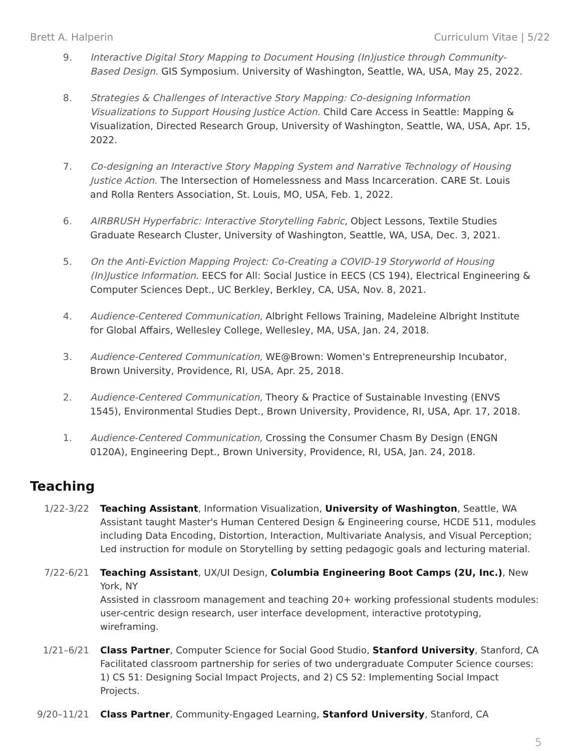Brett A. Halperin Curriculum Vitae | 5/22
9. Interactive Digital Story Mapping to Document Housing (In)justice through Community-Based Design. GIS Symposium. University of Washington, Seattle, WA, USA, May 25, 2022.
8. Strategies & Challenges of Interactive Story Mapping: Co-designing Information Visualizations to Support Housing Justice Action. Child Care Access in Seattle: Mapping & Visualization, Directed Research Group, University of Washington, Seattle, WA, USA, Apr. 15, 2022.
7. Co-designing an Interactive Story Mapping System and Narrative Technology of Housing Justice Action. The Intersection of Homelessness and Mass Incarceration. CARE St. Louis and Rolla Renters Association, St. Louis, MO, USA, Feb. 1, 2022.
6. AIRBRUSH Hyperfabric: Interactive Storytelling Fabric, Object Lessons, Textile Studies Graduate Research Cluster, University of Washington, Seattle, WA, USA, Dec. 3, 2021.
5. On the Anti-Eviction Mapping Project: Co-Creating a COVID-19 Storyworld of Housing (In)Justice Information. EECS for All: Social Justice in EECS (CS 194), Electrical Engineering & Computer Sciences Dept., UC Berkley, Berkley, CA, USA, Nov. 8, 2021.
4. Audience-Centered Communication, Albright Fellows Training, Madeleine Albright Institute for Global Affairs, Wellesley College, Wellesley, MA, USA, Jan. 24, 2018.
3. Audience-Centered Communication, WE@Brown: Women's Entrepreneurship Incubator, Brown University, Providence, RI, USA, Apr. 25, 2018.
2. Audience-Centered Communication, Theory & Practice of Sustainable Investing (ENVS 1545), Environmental Studies Dept., Brown University, Providence, RI, USA, Apr. 17, 2018.
1. Audience-Centered Communication, Crossing the Consumer Chasm By Design (ENGN 0120A), Engineering Dept., Brown University, Providence, RI, USA, Jan. 24, 2018.
Teaching
1/22-3/22 Teaching Assistant, Information Visualization, University of Washington, Seattle, WA
Assistant taught Master's Human Centered Design & Engineering course, HCDE 511, modules including Data Encoding, Distortion, Interaction, Multivariate Analysis, and Visual Perception; Led instruction for module on Storytelling by setting pedagogic goals and lecturing material.
7/22-6/21 Teaching Assistant, UX/UI Design, Columbia Engineering Boot Camps (2U, Inc.), New York, NY
Assisted in classroom management and teaching 20+ working professional students modules: user-centric design research, user interface development, interactive prototyping, wireframing.
1/21–6/21 Class Partner, Computer Science for Social Good Studio, Stanford University, Stanford, CA
Facilitated classroom partnership for series of two undergraduate Computer Science courses: 1) CS 51: Designing Social Impact Projects, and 2) CS 52: Implementing Social Impact Projects.
9/20–11/21 Class Partner, Community-Engaged Learning, Stanford University, Stanford, CA
5